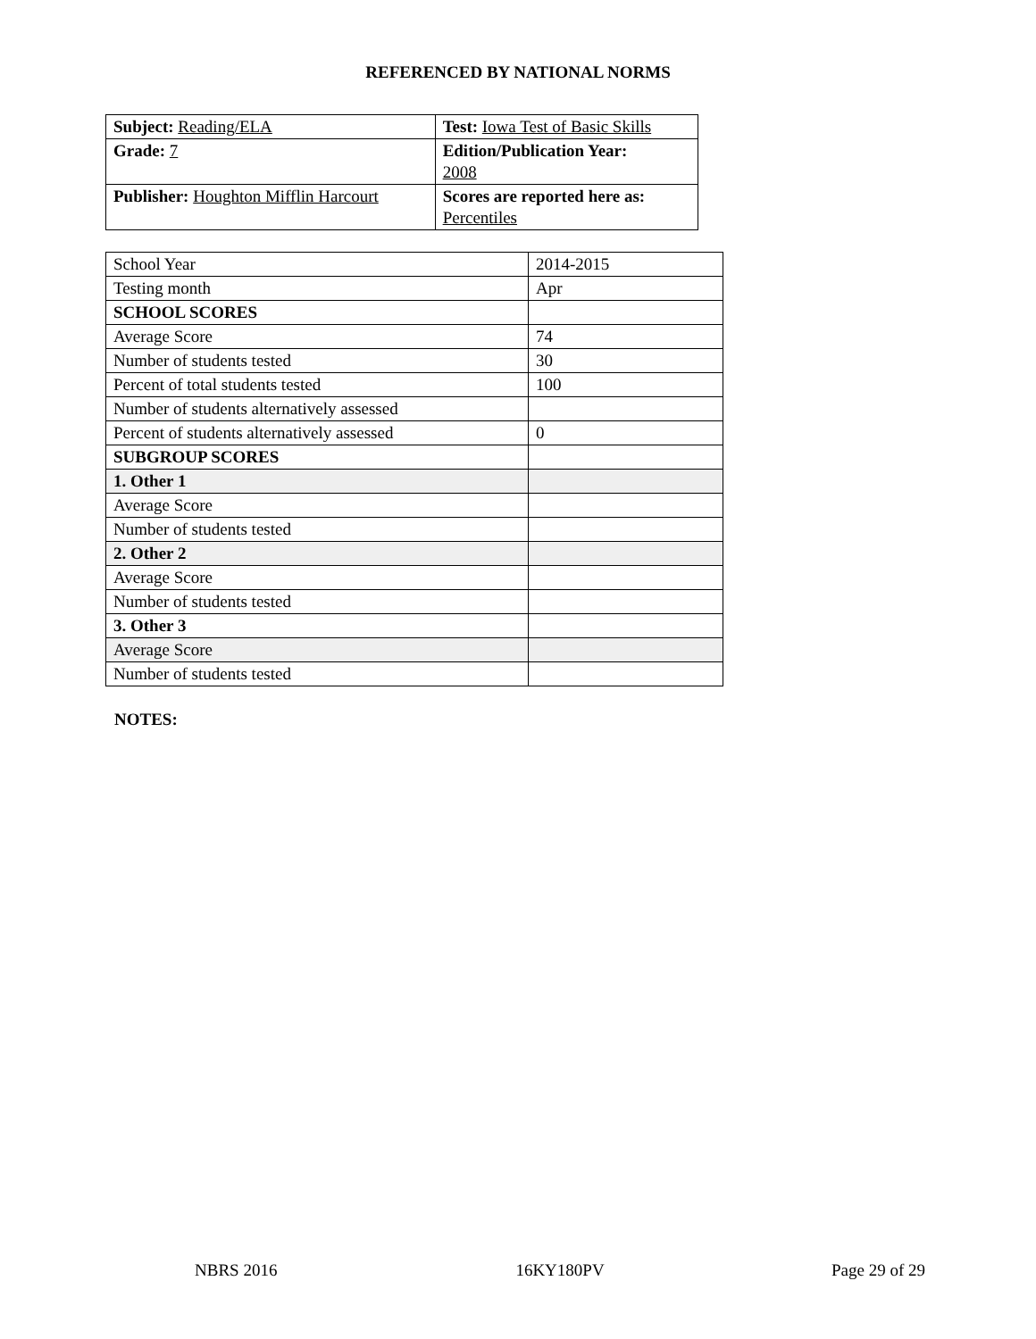REFERENCED BY NATIONAL NORMS
| Subject: Reading/ELA | Test: Iowa Test of Basic Skills |
| Grade: 7 | Edition/Publication Year: 2008 |
| Publisher: Houghton Mifflin Harcourt | Scores are reported here as: Percentiles |
| School Year | 2014-2015 |
| Testing month | Apr |
| SCHOOL SCORES | |
| Average Score | 74 |
| Number of students tested | 30 |
| Percent of total students tested | 100 |
| Number of students alternatively assessed | |
| Percent of students alternatively assessed | 0 |
| SUBGROUP SCORES | |
| 1. Other 1 | |
| Average Score | |
| Number of students tested | |
| 2. Other 2 | |
| Average Score | |
| Number of students tested | |
| 3. Other 3 | |
| Average Score | |
| Number of students tested | |
NOTES:
NBRS 2016 16KY180PV Page 29 of 29